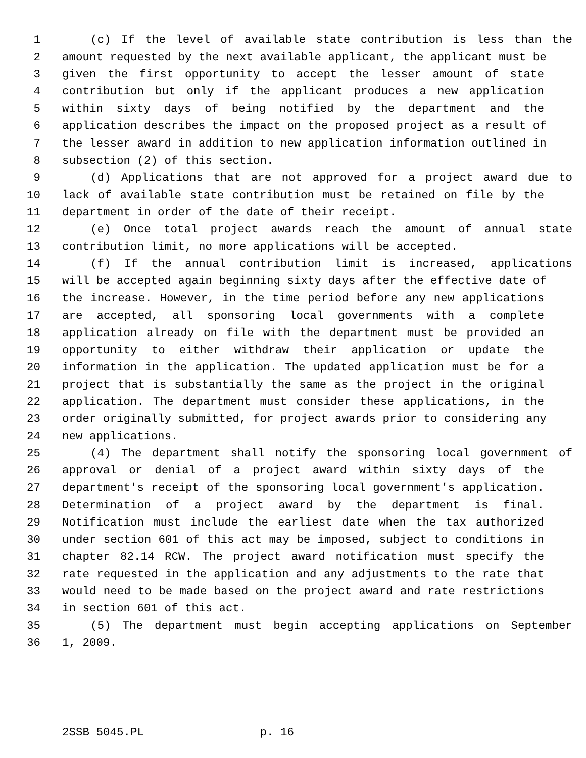1 (c) If the level of available state contribution is less than the
2 amount requested by the next available applicant, the applicant must be
3 given the first opportunity to accept the lesser amount of state
4 contribution but only if the applicant produces a new application
5 within sixty days of being notified by the department and the
6 application describes the impact on the proposed project as a result of
7 the lesser award in addition to new application information outlined in
8 subsection (2) of this section.
9 (d) Applications that are not approved for a project award due to
10 lack of available state contribution must be retained on file by the
11 department in order of the date of their receipt.
12 (e) Once total project awards reach the amount of annual state
13 contribution limit, no more applications will be accepted.
14 (f) If the annual contribution limit is increased, applications
15 will be accepted again beginning sixty days after the effective date of
16 the increase. However, in the time period before any new applications
17 are accepted, all sponsoring local governments with a complete
18 application already on file with the department must be provided an
19 opportunity to either withdraw their application or update the
20 information in the application. The updated application must be for a
21 project that is substantially the same as the project in the original
22 application. The department must consider these applications, in the
23 order originally submitted, for project awards prior to considering any
24 new applications.
25 (4) The department shall notify the sponsoring local government of
26 approval or denial of a project award within sixty days of the
27 department's receipt of the sponsoring local government's application.
28 Determination of a project award by the department is final.
29 Notification must include the earliest date when the tax authorized
30 under section 601 of this act may be imposed, subject to conditions in
31 chapter 82.14 RCW. The project award notification must specify the
32 rate requested in the application and any adjustments to the rate that
33 would need to be made based on the project award and rate restrictions
34 in section 601 of this act.
35 (5) The department must begin accepting applications on September
36 1, 2009.
2SSB 5045.PL p. 16